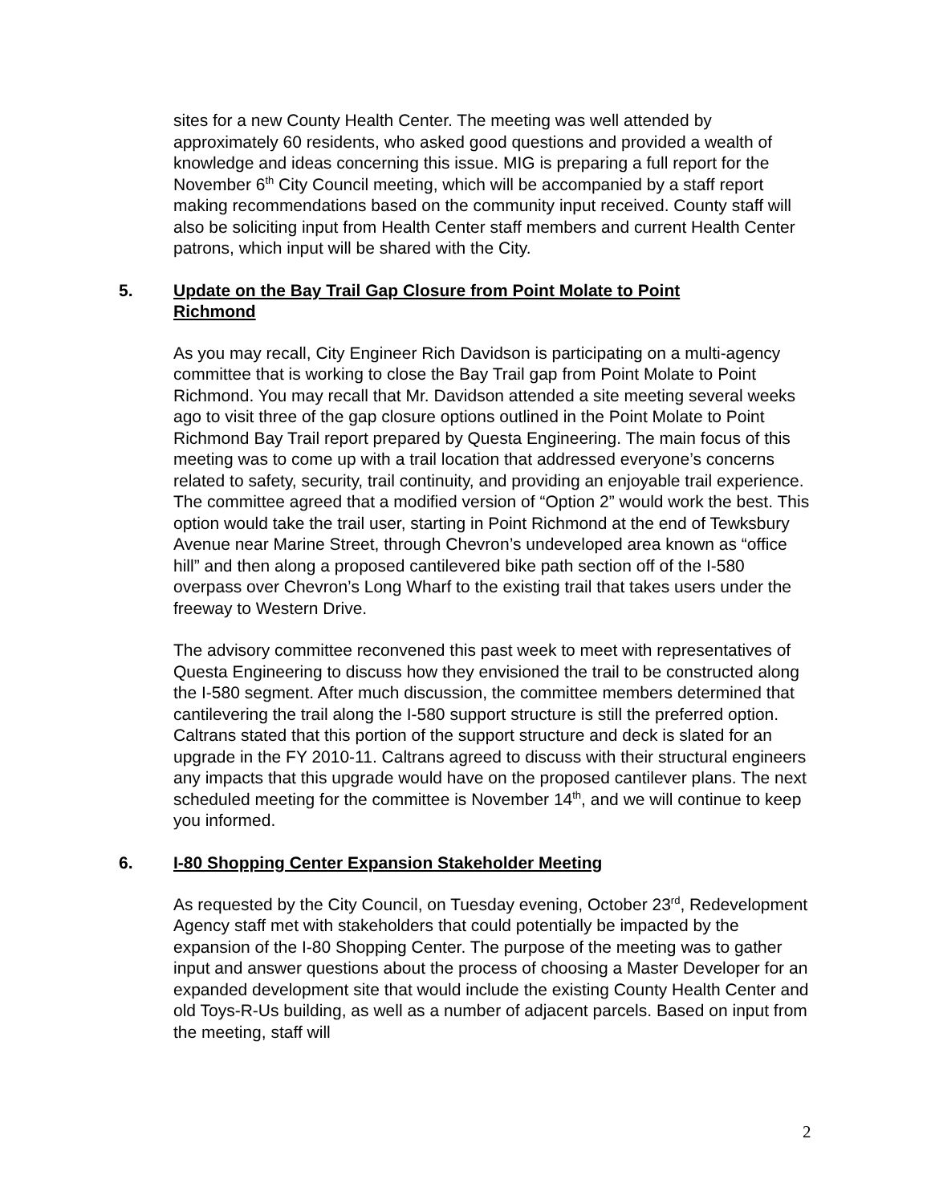sites for a new County Health Center. The meeting was well attended by approximately 60 residents, who asked good questions and provided a wealth of knowledge and ideas concerning this issue. MIG is preparing a full report for the November 6<sup>th</sup> City Council meeting, which will be accompanied by a staff report making recommendations based on the community input received. County staff will also be soliciting input from Health Center staff members and current Health Center patrons, which input will be shared with the City.
5. Update on the Bay Trail Gap Closure from Point Molate to Point Richmond
As you may recall, City Engineer Rich Davidson is participating on a multi-agency committee that is working to close the Bay Trail gap from Point Molate to Point Richmond. You may recall that Mr. Davidson attended a site meeting several weeks ago to visit three of the gap closure options outlined in the Point Molate to Point Richmond Bay Trail report prepared by Questa Engineering. The main focus of this meeting was to come up with a trail location that addressed everyone’s concerns related to safety, security, trail continuity, and providing an enjoyable trail experience. The committee agreed that a modified version of “Option 2” would work the best. This option would take the trail user, starting in Point Richmond at the end of Tewksbury Avenue near Marine Street, through Chevron’s undeveloped area known as “office hill” and then along a proposed cantilevered bike path section off of the I-580 overpass over Chevron’s Long Wharf to the existing trail that takes users under the freeway to Western Drive.
The advisory committee reconvened this past week to meet with representatives of Questa Engineering to discuss how they envisioned the trail to be constructed along the I-580 segment. After much discussion, the committee members determined that cantilevering the trail along the I-580 support structure is still the preferred option. Caltrans stated that this portion of the support structure and deck is slated for an upgrade in the FY 2010-11. Caltrans agreed to discuss with their structural engineers any impacts that this upgrade would have on the proposed cantilever plans. The next scheduled meeting for the committee is November 14<sup>th</sup>, and we will continue to keep you informed.
6. I-80 Shopping Center Expansion Stakeholder Meeting
As requested by the City Council, on Tuesday evening, October 23<sup>rd</sup>, Redevelopment Agency staff met with stakeholders that could potentially be impacted by the expansion of the I-80 Shopping Center. The purpose of the meeting was to gather input and answer questions about the process of choosing a Master Developer for an expanded development site that would include the existing County Health Center and old Toys-R-Us building, as well as a number of adjacent parcels. Based on input from the meeting, staff will
2